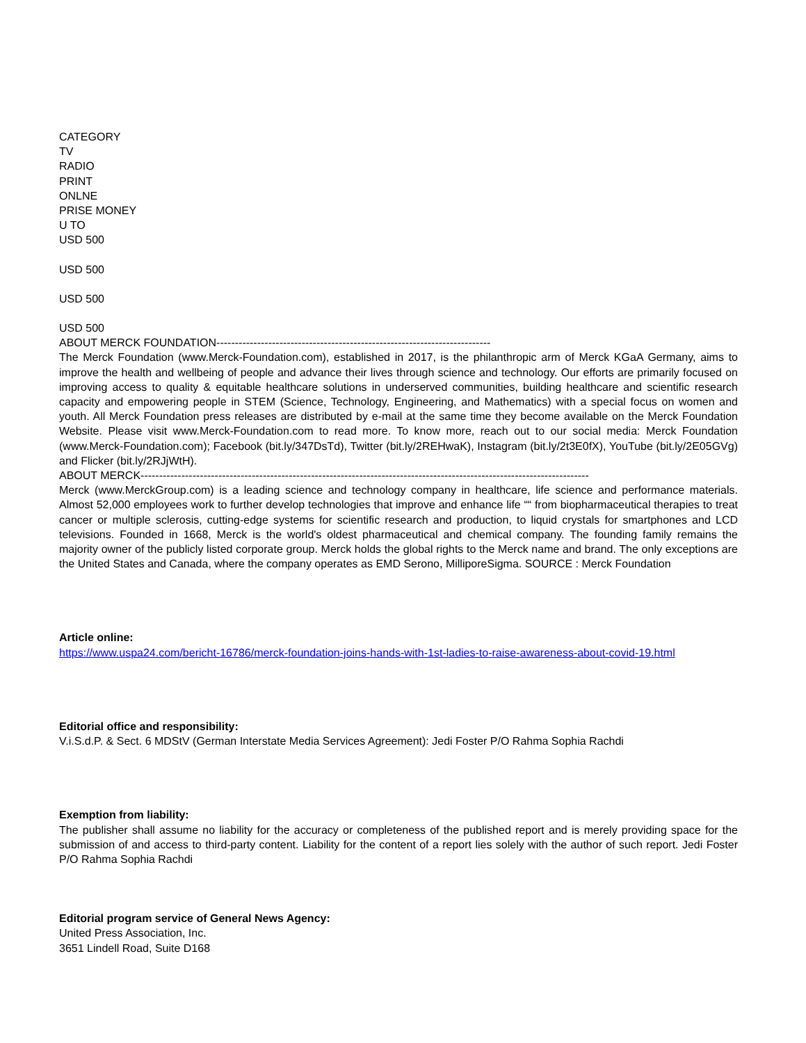CATEGORY
TV
RADIO
PRINT
ONLNE
PRISE MONEY
U TO
USD 500
USD 500
USD 500
USD 500
ABOUT MERCK FOUNDATION--------------------------------------------------------------------------
The Merck Foundation (www.Merck-Foundation.com), established in 2017, is the philanthropic arm of Merck KGaA Germany, aims to improve the health and wellbeing of people and advance their lives through science and technology. Our efforts are primarily focused on improving access to quality & equitable healthcare solutions in underserved communities, building healthcare and scientific research capacity and empowering people in STEM (Science, Technology, Engineering, and Mathematics) with a special focus on women and youth. All Merck Foundation press releases are distributed by e-mail at the same time they become available on the Merck Foundation Website. Please visit www.Merck-Foundation.com to read more. To know more, reach out to our social media: Merck Foundation (www.Merck-Foundation.com); Facebook (bit.ly/347DsTd), Twitter (bit.ly/2REHwaK), Instagram (bit.ly/2t3E0fX), YouTube (bit.ly/2E05GVg) and Flicker (bit.ly/2RJjWtH).
ABOUT MERCK-------------------------------------------------------------------------------------------------------------------------
Merck (www.MerckGroup.com) is a leading science and technology company in healthcare, life science and performance materials. Almost 52,000 employees work to further develop technologies that improve and enhance life ““ from biopharmaceutical therapies to treat cancer or multiple sclerosis, cutting-edge systems for scientific research and production, to liquid crystals for smartphones and LCD televisions. Founded in 1668, Merck is the world's oldest pharmaceutical and chemical company. The founding family remains the majority owner of the publicly listed corporate group. Merck holds the global rights to the Merck name and brand. The only exceptions are the United States and Canada, where the company operates as EMD Serono, MilliporeSigma. SOURCE : Merck Foundation
Article online:
https://www.uspa24.com/bericht-16786/merck-foundation-joins-hands-with-1st-ladies-to-raise-awareness-about-covid-19.html
Editorial office and responsibility:
V.i.S.d.P. & Sect. 6 MDStV (German Interstate Media Services Agreement): Jedi Foster P/O Rahma Sophia Rachdi
Exemption from liability:
The publisher shall assume no liability for the accuracy or completeness of the published report and is merely providing space for the submission of and access to third-party content. Liability for the content of a report lies solely with the author of such report. Jedi Foster P/O Rahma Sophia Rachdi
Editorial program service of General News Agency:
United Press Association, Inc.
3651 Lindell Road, Suite D168